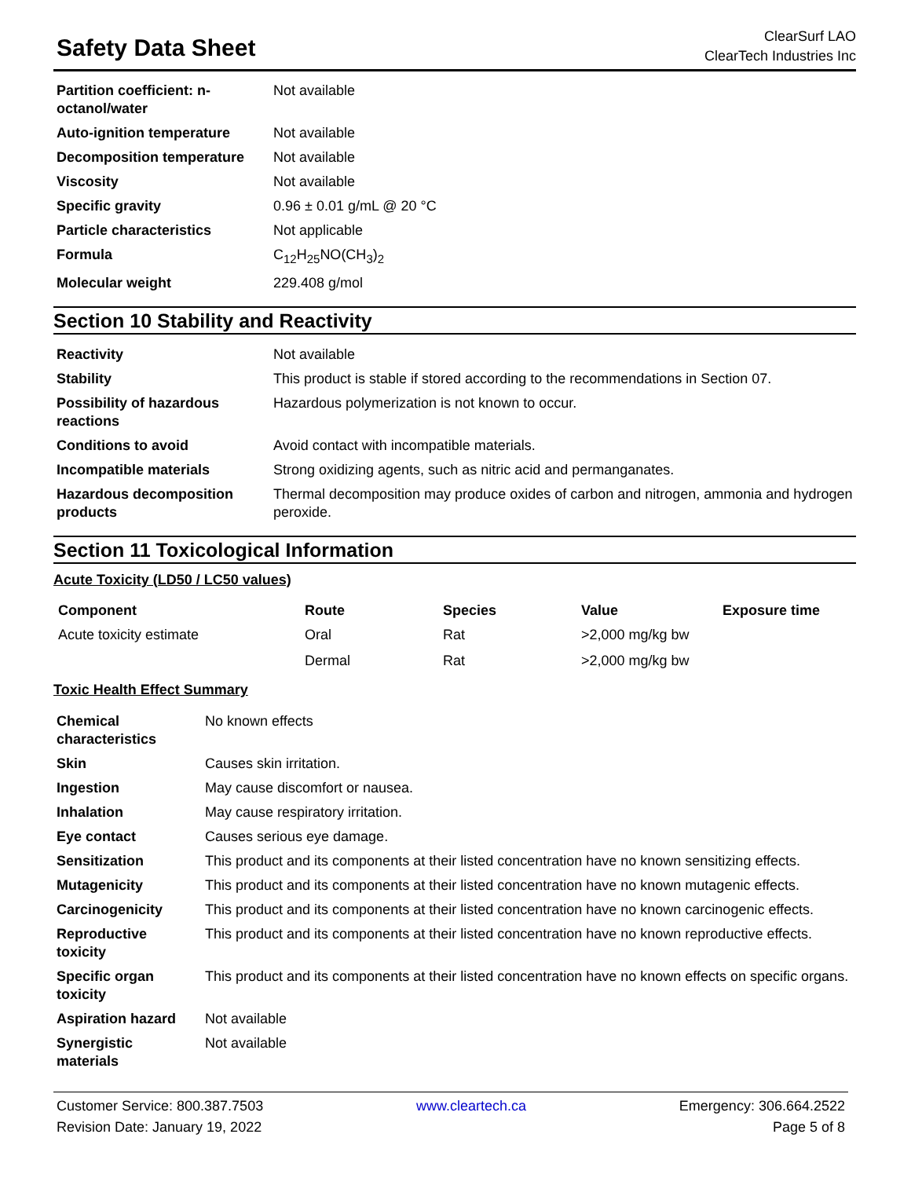Safety Data Sheet
ClearSurf LAO
ClearTech Industries Inc
| Partition coefficient: n-octanol/water | Not available |
| Auto-ignition temperature | Not available |
| Decomposition temperature | Not available |
| Viscosity | Not available |
| Specific gravity | 0.96 ± 0.01 g/mL @ 20 °C |
| Particle characteristics | Not applicable |
| Formula | C<sub>12</sub>H<sub>25</sub>NO(CH<sub>3</sub>)<sub>2</sub> |
| Molecular weight | 229.408 g/mol |
Section 10 Stability and Reactivity
| Reactivity | Not available |
| Stability | This product is stable if stored according to the recommendations in Section 07. |
| Possibility of hazardous reactions | Hazardous polymerization is not known to occur. |
| Conditions to avoid | Avoid contact with incompatible materials. |
| Incompatible materials | Strong oxidizing agents, such as nitric acid and permanganates. |
| Hazardous decomposition products | Thermal decomposition may produce oxides of carbon and nitrogen, ammonia and hydrogen peroxide. |
Section 11 Toxicological Information
Acute Toxicity (LD50 / LC50 values)
| Component | Route | Species | Value | Exposure time |
| --- | --- | --- | --- | --- |
| Acute toxicity estimate | Oral | Rat | >2,000 mg/kg bw | |
| | Dermal | Rat | >2,000 mg/kg bw | |
Toxic Health Effect Summary
| Chemical characteristics | No known effects |
| Skin | Causes skin irritation. |
| Ingestion | May cause discomfort or nausea. |
| Inhalation | May cause respiratory irritation. |
| Eye contact | Causes serious eye damage. |
| Sensitization | This product and its components at their listed concentration have no known sensitizing effects. |
| Mutagenicity | This product and its components at their listed concentration have no known mutagenic effects. |
| Carcinogenicity | This product and its components at their listed concentration have no known carcinogenic effects. |
| Reproductive toxicity | This product and its components at their listed concentration have no known reproductive effects. |
| Specific organ toxicity | This product and its components at their listed concentration have no known effects on specific organs. |
| Aspiration hazard | Not available |
| Synergistic materials | Not available |
Customer Service: 800.387.7503 www.cleartech.ca Emergency: 306.664.2522
Revision Date: January 19, 2022 Page 5 of 8